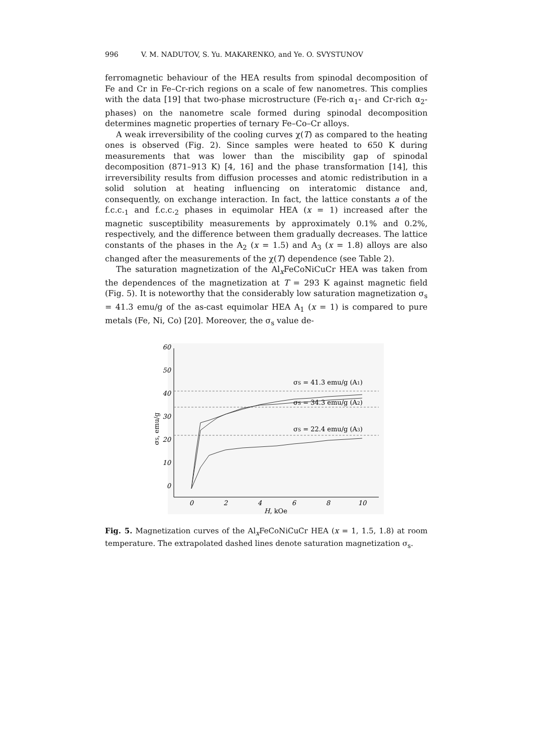996 V. M. NADUTOV, S. Yu. MAKARENKO, and Ye. O. SVYSTUNOV
ferromagnetic behaviour of the HEA results from spinodal decomposition of Fe and Cr in Fe–Cr-rich regions on a scale of few nanometres. This complies with the data [19] that two-phase microstructure (Fe-rich α<sub>1</sub>- and Cr-rich α<sub>2</sub>-phases) on the nanometre scale formed during spinodal decomposition determines magnetic properties of ternary Fe–Co–Cr alloys.
A weak irreversibility of the cooling curves χ(T) as compared to the heating ones is observed (Fig. 2). Since samples were heated to 650 K during measurements that was lower than the miscibility gap of spinodal decomposition (871–913 K) [4, 16] and the phase transformation [14], this irreversibility results from diffusion processes and atomic redistribution in a solid solution at heating influencing on interatomic distance and, consequently, on exchange interaction. In fact, the lattice constants a of the f.c.c.<sub>1</sub> and f.c.c.<sub>2</sub> phases in equimolar HEA (x = 1) increased after the magnetic susceptibility measurements by approximately 0.1% and 0.2%, respectively, and the difference between them gradually decreases. The lattice constants of the phases in the A<sub>2</sub> (x = 1.5) and A<sub>3</sub> (x = 1.8) alloys are also changed after the measurements of the χ(T) dependence (see Table 2).
The saturation magnetization of the Al<sub>x</sub>FeCoNiCuCr HEA was taken from the dependences of the magnetization at T = 293 K against magnetic field (Fig. 5). It is noteworthy that the considerably low saturation magnetization σ<sub>s</sub> = 41.3 emu/g of the as-cast equimolar HEA A<sub>1</sub> (x = 1) is compared to pure metals (Fe, Ni, Co) [20]. Moreover, the σ<sub>s</sub> value de-
0
10
20
30
40
50
60
0
2
4
6
8
10
H, kOe
σS, emu/g
σS = 41.3 emu/g (A1)
σS = 34.3 emu/g (A2)
σS = 22.4 emu/g (A3)
Fig. 5. Magnetization curves of the Al<sub>x</sub>FeCoNiCuCr HEA (x = 1, 1.5, 1.8) at room temperature. The extrapolated dashed lines denote saturation magnetization σ<sub>s</sub>.